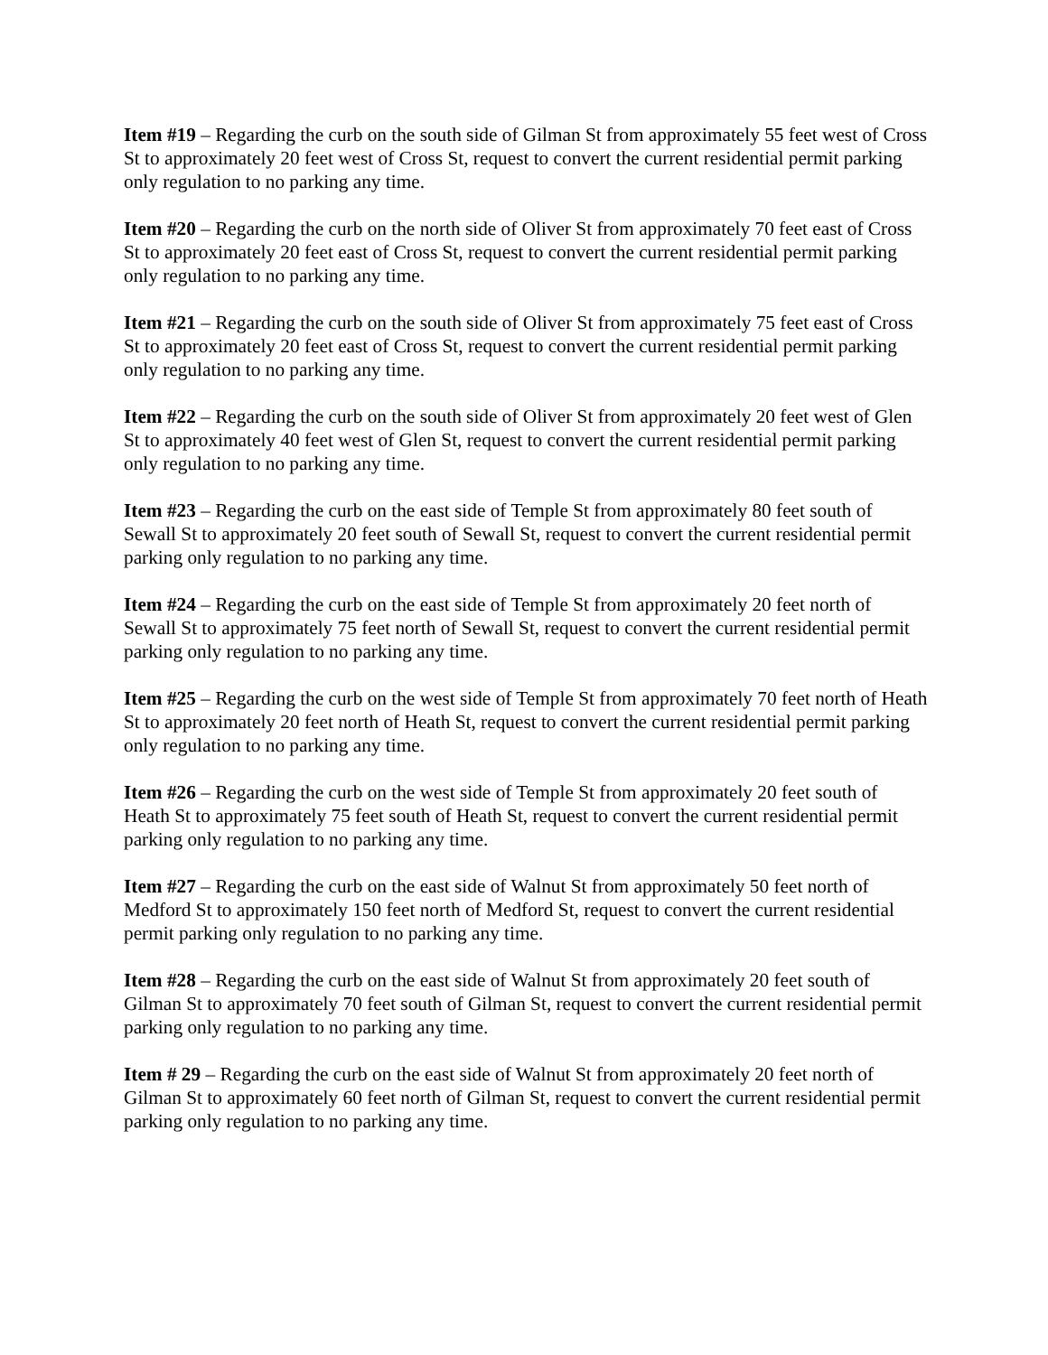Item #19 – Regarding the curb on the south side of Gilman St from approximately 55 feet west of Cross St to approximately 20 feet west of Cross St, request to convert the current residential permit parking only regulation to no parking any time.
Item #20 – Regarding the curb on the north side of Oliver St from approximately 70 feet east of Cross St to approximately 20 feet east of Cross St, request to convert the current residential permit parking only regulation to no parking any time.
Item #21 – Regarding the curb on the south side of Oliver St from approximately 75 feet east of Cross St to approximately 20 feet east of Cross St, request to convert the current residential permit parking only regulation to no parking any time.
Item #22 – Regarding the curb on the south side of Oliver St from approximately 20 feet west of Glen St to approximately 40 feet west of Glen St, request to convert the current residential permit parking only regulation to no parking any time.
Item #23 – Regarding the curb on the east side of Temple St from approximately 80 feet south of Sewall St to approximately 20 feet south of Sewall St, request to convert the current residential permit parking only regulation to no parking any time.
Item #24 – Regarding the curb on the east side of Temple St from approximately 20 feet north of Sewall St to approximately 75 feet north of Sewall St, request to convert the current residential permit parking only regulation to no parking any time.
Item #25 – Regarding the curb on the west side of Temple St from approximately 70 feet north of Heath St to approximately 20 feet north of Heath St, request to convert the current residential permit parking only regulation to no parking any time.
Item #26 – Regarding the curb on the west side of Temple St from approximately 20 feet south of Heath St to approximately 75 feet south of Heath St, request to convert the current residential permit parking only regulation to no parking any time.
Item #27 – Regarding the curb on the east side of Walnut St from approximately 50 feet north of Medford St to approximately 150 feet north of Medford St, request to convert the current residential permit parking only regulation to no parking any time.
Item #28 – Regarding the curb on the east side of Walnut St from approximately 20 feet south of Gilman St to approximately 70 feet south of Gilman St, request to convert the current residential permit parking only regulation to no parking any time.
Item # 29 – Regarding the curb on the east side of Walnut St from approximately 20 feet north of Gilman St to approximately 60 feet north of Gilman St, request to convert the current residential permit parking only regulation to no parking any time.